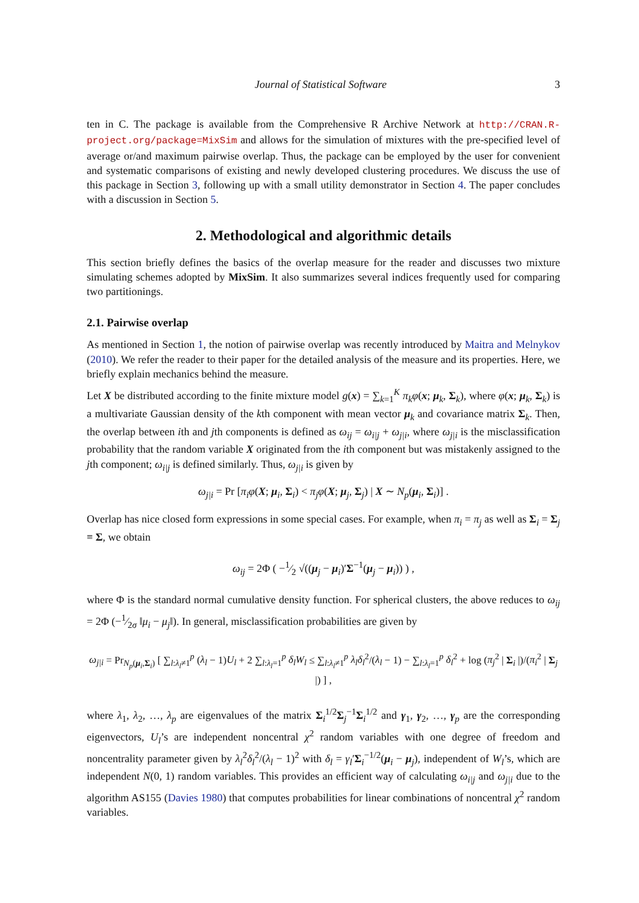Journal of Statistical Software 3
ten in C. The package is available from the Comprehensive R Archive Network at http://CRAN.R-project.org/package=MixSim and allows for the simulation of mixtures with the pre-specified level of average or/and maximum pairwise overlap. Thus, the package can be employed by the user for convenient and systematic comparisons of existing and newly developed clustering procedures. We discuss the use of this package in Section 3, following up with a small utility demonstrator in Section 4. The paper concludes with a discussion in Section 5.
2. Methodological and algorithmic details
This section briefly defines the basics of the overlap measure for the reader and discusses two mixture simulating schemes adopted by MixSim. It also summarizes several indices frequently used for comparing two partitionings.
2.1. Pairwise overlap
As mentioned in Section 1, the notion of pairwise overlap was recently introduced by Maitra and Melnykov (2010). We refer the reader to their paper for the detailed analysis of the measure and its properties. Here, we briefly explain mechanics behind the measure.
Let X be distributed according to the finite mixture model g(x) = ∑<sub>k=1</sub><sup>K</sup> π<sub>k</sub>φ(x; μ<sub>k</sub>, Σ<sub>k</sub>), where φ(x; μ<sub>k</sub>, Σ<sub>k</sub>) is a multivariate Gaussian density of the kth component with mean vector μ<sub>k</sub> and covariance matrix Σ<sub>k</sub>. Then, the overlap between ith and jth components is defined as ω<sub>ij</sub> = ω<sub>i|j</sub> + ω<sub>j|i</sub>, where ω<sub>j|i</sub> is the misclassification probability that the random variable X originated from the ith component but was mistakenly assigned to the jth component; ω<sub>i|j</sub> is defined similarly. Thus, ω<sub>j|i</sub> is given by
ω<sub>j|i</sub> = Pr [π<sub>i</sub>φ(X; μ<sub>i</sub>, Σ<sub>i</sub>) < π<sub>j</sub>φ(X; μ<sub>j</sub>, Σ<sub>j</sub>) | X ∼ N<sub>p</sub>(μ<sub>i</sub>, Σ<sub>i</sub>)] .
Overlap has nice closed form expressions in some special cases. For example, when π<sub>i</sub> = π<sub>j</sub> as well as Σ<sub>i</sub> = Σ<sub>j</sub> ≡ Σ, we obtain
ω<sub>ij</sub> = 2Φ ( −1⁄2 √((μ<sub>j</sub> − μ<sub>i</sub>)′Σ<sup>−1</sup>(μ<sub>j</sub> − μ<sub>i</sub>)) ) ,
where Φ is the standard normal cumulative density function. For spherical clusters, the above reduces to ω<sub>ij</sub> = 2Φ (−1⁄2σ ‖μ<sub>i</sub> − μ<sub>j</sub>‖). In general, misclassification probabilities are given by
ω<sub>j|i</sub> = Pr<sub>N<sub>p</sub>(μ<sub>i</sub>,Σ<sub>i</sub>)</sub> [ ∑<sub>l:λ<sub>l</sub>≠1</sub><sup>p</sup> (λ<sub>l</sub> − 1)U<sub>l</sub> + 2 ∑<sub>l:λ<sub>l</sub>=1</sub><sup>p</sup> δ<sub>l</sub>W<sub>l</sub> ≤ ∑<sub>l:λ<sub>l</sub>≠1</sub><sup>p</sup> λ<sub>l</sub>δ<sub>l</sub><sup>2</sup>/(λ<sub>l</sub> − 1) − ∑<sub>l:λ<sub>l</sub>=1</sub><sup>p</sup> δ<sub>l</sub><sup>2</sup> + log (π<sub>j</sub><sup>2</sup> | Σ<sub>i</sub> |)/(π<sub>i</sub><sup>2</sup> | Σ<sub>j</sub> |) ] ,
where λ<sub>1</sub>, λ<sub>2</sub>, …, λ<sub>p</sub> are eigenvalues of the matrix Σ<sub>i</sub><sup>1/2</sup>Σ<sub>j</sub><sup>−1</sup>Σ<sub>i</sub><sup>1/2</sup> and γ<sub>1</sub>, γ<sub>2</sub>, …, γ<sub>p</sub> are the corresponding eigenvectors, U<sub>l</sub>’s are independent noncentral χ<sup>2</sup> random variables with one degree of freedom and noncentrality parameter given by λ<sub>l</sub><sup>2</sup>δ<sub>l</sub><sup>2</sup>/(λ<sub>l</sub> − 1)<sup>2</sup> with δ<sub>l</sub> = γ<sub>l</sub>′Σ<sub>i</sub><sup>−1/2</sup>(μ<sub>i</sub> − μ<sub>j</sub>), independent of W<sub>l</sub>’s, which are independent N(0, 1) random variables. This provides an efficient way of calculating ω<sub>i|j</sub> and ω<sub>j|i</sub> due to the algorithm AS155 (Davies 1980) that computes probabilities for linear combinations of noncentral χ<sup>2</sup> random variables.